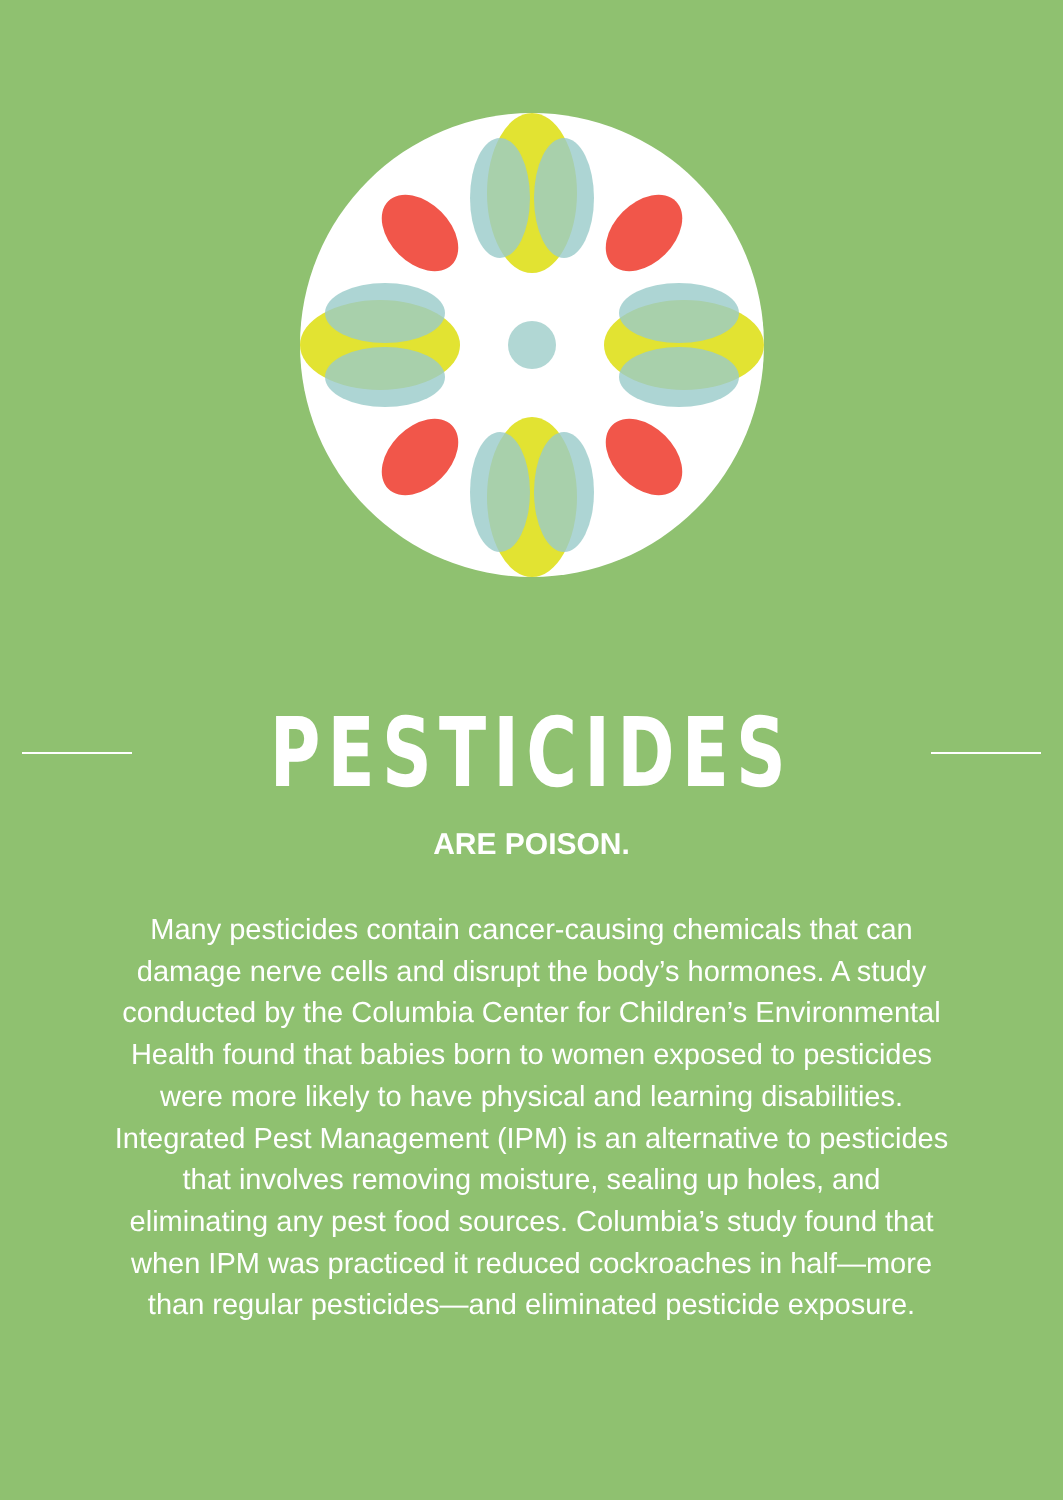PESTICIDES
ARE POISON.
Many pesticides contain cancer-causing chemicals that can damage nerve cells and disrupt the body’s hormones. A study conducted by the Columbia Center for Children’s Environmental Health found that babies born to women exposed to pesticides were more likely to have physical and learning disabilities. Integrated Pest Management (IPM) is an alternative to pesticides that involves removing moisture, sealing up holes, and eliminating any pest food sources. Columbia’s study found that when IPM was practiced it reduced cockroaches in half—more than regular pesticides—and eliminated pesticide exposure.